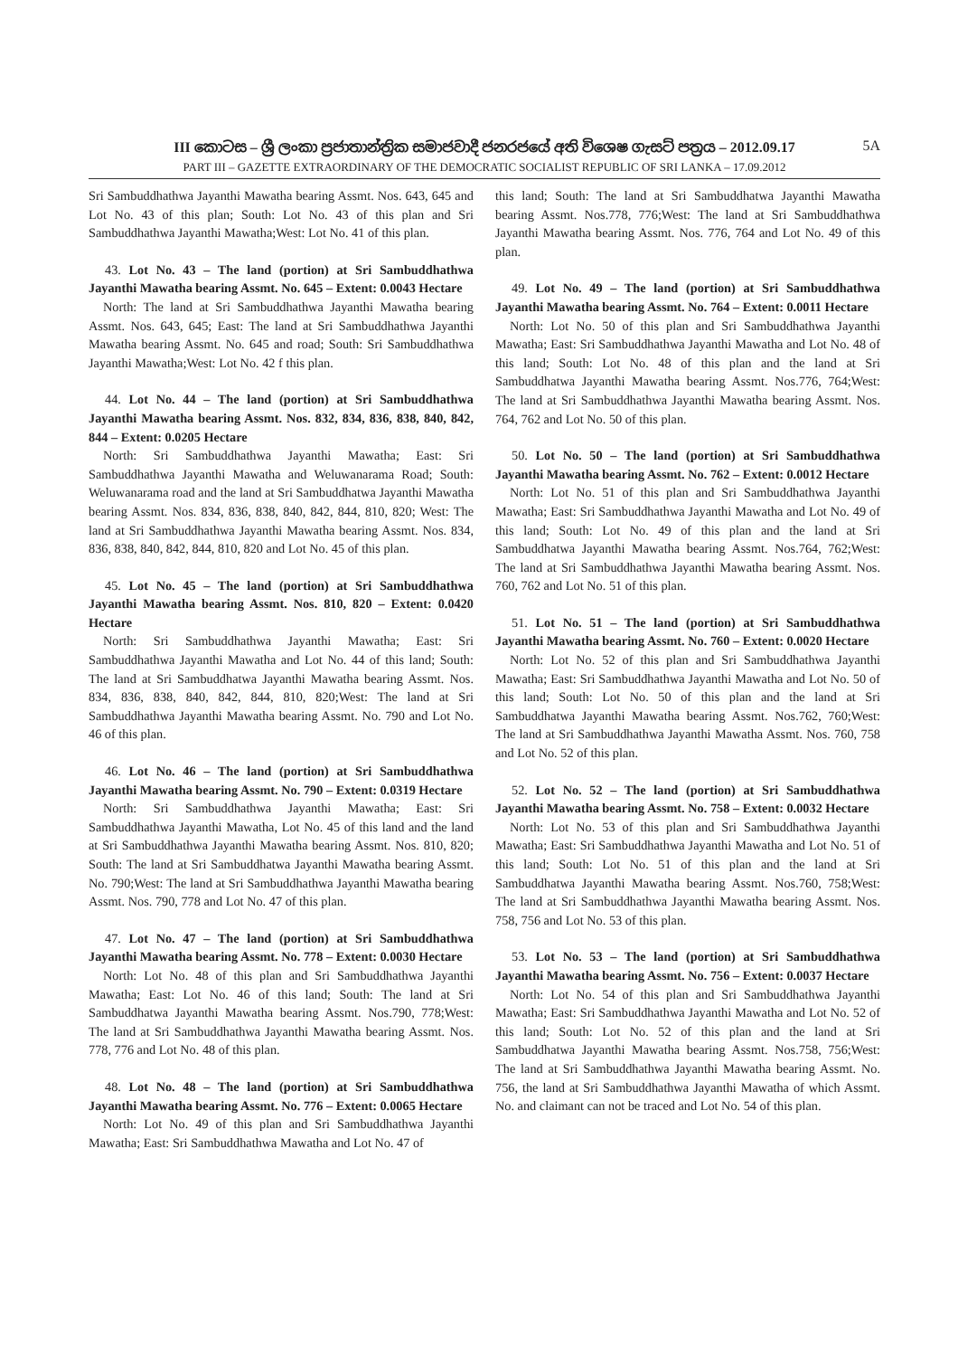III කොටස – ශ්‍රී ලංකා ප්‍රජාතාන්ත්‍රික සමාජවාදී ජනරජයේ අති විශෙෂ ගැසට් පත්‍රය – 2012.09.17 5A
PART III – GAZETTE EXTRAORDINARY OF THE DEMOCRATIC SOCIALIST REPUBLIC OF SRI LANKA – 17.09.2012
Sri Sambuddhathwa Jayanthi Mawatha bearing Assmt. Nos. 643, 645 and Lot No. 43 of this plan; South: Lot No. 43 of this plan and Sri Sambuddhathwa Jayanthi Mawatha;West: Lot No. 41 of this plan.
43. Lot No. 43 – The land (portion) at Sri Sambuddhathwa Jayanthi Mawatha bearing Assmt. No. 645 – Extent: 0.0043 Hectare
North: The land at Sri Sambuddhathwa Jayanthi Mawatha bearing Assmt. Nos. 643, 645; East: The land at Sri Sambuddhathwa Jayanthi Mawatha bearing Assmt. No. 645 and road; South: Sri Sambuddhathwa Jayanthi Mawatha;West: Lot No. 42 f this plan.
44. Lot No. 44 – The land (portion) at Sri Sambuddhathwa Jayanthi Mawatha bearing Assmt. Nos. 832, 834, 836, 838, 840, 842, 844 – Extent: 0.0205 Hectare
North: Sri Sambuddhathwa Jayanthi Mawatha; East: Sri Sambuddhathwa Jayanthi Mawatha and Weluwanarama Road; South: Weluwanarama road and the land at Sri Sambuddhatwa Jayanthi Mawatha bearing Assmt. Nos. 834, 836, 838, 840, 842, 844, 810, 820; West: The land at Sri Sambuddhathwa Jayanthi Mawatha bearing Assmt. Nos. 834, 836, 838, 840, 842, 844, 810, 820 and Lot No. 45 of this plan.
45. Lot No. 45 – The land (portion) at Sri Sambuddhathwa Jayanthi Mawatha bearing Assmt. Nos. 810, 820 – Extent: 0.0420 Hectare
North: Sri Sambuddhathwa Jayanthi Mawatha; East: Sri Sambuddhathwa Jayanthi Mawatha and Lot No. 44 of this land; South: The land at Sri Sambuddhatwa Jayanthi Mawatha bearing Assmt. Nos. 834, 836, 838, 840, 842, 844, 810, 820;West: The land at Sri Sambuddhathwa Jayanthi Mawatha bearing Assmt. No. 790 and Lot No. 46 of this plan.
46. Lot No. 46 – The land (portion) at Sri Sambuddhathwa Jayanthi Mawatha bearing Assmt. No. 790 – Extent: 0.0319 Hectare
North: Sri Sambuddhathwa Jayanthi Mawatha; East: Sri Sambuddhathwa Jayanthi Mawatha, Lot No. 45 of this land and the land at Sri Sambuddhathwa Jayanthi Mawatha bearing Assmt. Nos. 810, 820; South: The land at Sri Sambuddhatwa Jayanthi Mawatha bearing Assmt. No. 790;West: The land at Sri Sambuddhathwa Jayanthi Mawatha bearing Assmt. Nos. 790, 778 and Lot No. 47 of this plan.
47. Lot No. 47 – The land (portion) at Sri Sambuddhathwa Jayanthi Mawatha bearing Assmt. No. 778 – Extent: 0.0030 Hectare
North: Lot No. 48 of this plan and Sri Sambuddhathwa Jayanthi Mawatha; East: Lot No. 46 of this land; South: The land at Sri Sambuddhatwa Jayanthi Mawatha bearing Assmt. Nos.790, 778;West: The land at Sri Sambuddhathwa Jayanthi Mawatha bearing Assmt. Nos. 778, 776 and Lot No. 48 of this plan.
48. Lot No. 48 – The land (portion) at Sri Sambuddhathwa Jayanthi Mawatha bearing Assmt. No. 776 – Extent: 0.0065 Hectare
North: Lot No. 49 of this plan and Sri Sambuddhathwa Jayanthi Mawatha; East: Sri Sambuddhathwa Mawatha and Lot No. 47 of
this land; South: The land at Sri Sambuddhatwa Jayanthi Mawatha bearing Assmt. Nos.778, 776;West: The land at Sri Sambuddhathwa Jayanthi Mawatha bearing Assmt. Nos. 776, 764 and Lot No. 49 of this plan.
49. Lot No. 49 – The land (portion) at Sri Sambuddhathwa Jayanthi Mawatha bearing Assmt. No. 764 – Extent: 0.0011 Hectare
North: Lot No. 50 of this plan and Sri Sambuddhathwa Jayanthi Mawatha; East: Sri Sambuddhathwa Jayanthi Mawatha and Lot No. 48 of this land; South: Lot No. 48 of this plan and the land at Sri Sambuddhatwa Jayanthi Mawatha bearing Assmt. Nos.776, 764;West: The land at Sri Sambuddhathwa Jayanthi Mawatha bearing Assmt. Nos. 764, 762 and Lot No. 50 of this plan.
50. Lot No. 50 – The land (portion) at Sri Sambuddhathwa Jayanthi Mawatha bearing Assmt. No. 762 – Extent: 0.0012 Hectare
North: Lot No. 51 of this plan and Sri Sambuddhathwa Jayanthi Mawatha; East: Sri Sambuddhathwa Jayanthi Mawatha and Lot No. 49 of this land; South: Lot No. 49 of this plan and the land at Sri Sambuddhatwa Jayanthi Mawatha bearing Assmt. Nos.764, 762;West: The land at Sri Sambuddhathwa Jayanthi Mawatha bearing Assmt. Nos. 760, 762 and Lot No. 51 of this plan.
51. Lot No. 51 – The land (portion) at Sri Sambuddhathwa Jayanthi Mawatha bearing Assmt. No. 760 – Extent: 0.0020 Hectare
North: Lot No. 52 of this plan and Sri Sambuddhathwa Jayanthi Mawatha; East: Sri Sambuddhathwa Jayanthi Mawatha and Lot No. 50 of this land; South: Lot No. 50 of this plan and the land at Sri Sambuddhatwa Jayanthi Mawatha bearing Assmt. Nos.762, 760;West: The land at Sri Sambuddhathwa Jayanthi Mawatha Assmt. Nos. 760, 758 and Lot No. 52 of this plan.
52. Lot No. 52 – The land (portion) at Sri Sambuddhathwa Jayanthi Mawatha bearing Assmt. No. 758 – Extent: 0.0032 Hectare
North: Lot No. 53 of this plan and Sri Sambuddhathwa Jayanthi Mawatha; East: Sri Sambuddhathwa Jayanthi Mawatha and Lot No. 51 of this land; South: Lot No. 51 of this plan and the land at Sri Sambuddhatwa Jayanthi Mawatha bearing Assmt. Nos.760, 758;West: The land at Sri Sambuddhathwa Jayanthi Mawatha bearing Assmt. Nos. 758, 756 and Lot No. 53 of this plan.
53. Lot No. 53 – The land (portion) at Sri Sambuddhathwa Jayanthi Mawatha bearing Assmt. No. 756 – Extent: 0.0037 Hectare
North: Lot No. 54 of this plan and Sri Sambuddhathwa Jayanthi Mawatha; East: Sri Sambuddhathwa Jayanthi Mawatha and Lot No. 52 of this land; South: Lot No. 52 of this plan and the land at Sri Sambuddhatwa Jayanthi Mawatha bearing Assmt. Nos.758, 756;West: The land at Sri Sambuddhathwa Jayanthi Mawatha bearing Assmt. No. 756, the land at Sri Sambuddhathwa Jayanthi Mawatha of which Assmt. No. and claimant can not be traced and Lot No. 54 of this plan.